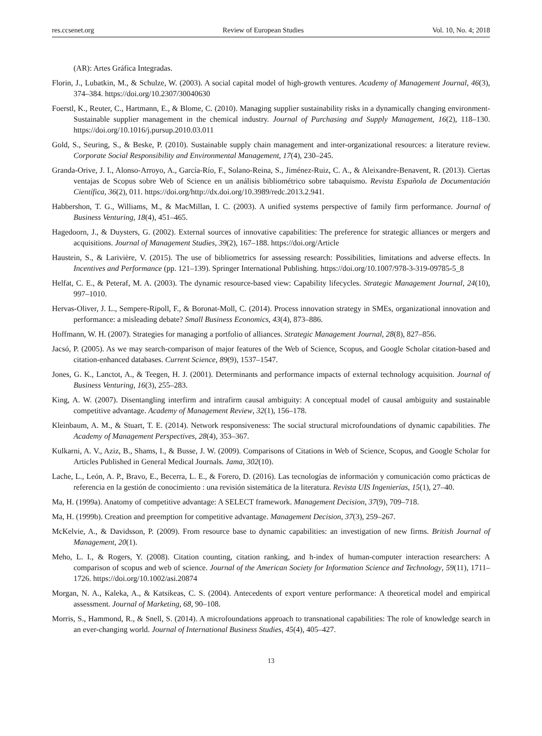res.ccsenet.org Review of European Studies Vol. 10, No. 4; 2018
(AR): Artes Gráfica Integradas.
Florin, J., Lubatkin, M., & Schulze, W. (2003). A social capital model of high-growth ventures. Academy of Management Journal, 46(3), 374–384. https://doi.org/10.2307/30040630
Foerstl, K., Reuter, C., Hartmann, E., & Blome, C. (2010). Managing supplier sustainability risks in a dynamically changing environment-Sustainable supplier management in the chemical industry. Journal of Purchasing and Supply Management, 16(2), 118–130. https://doi.org/10.1016/j.pursup.2010.03.011
Gold, S., Seuring, S., & Beske, P. (2010). Sustainable supply chain management and inter-organizational resources: a literature review. Corporate Social Responsibility and Environmental Management, 17(4), 230–245.
Granda-Orive, J. I., Alonso-Arroyo, A., García-Río, F., Solano-Reina, S., Jiménez-Ruiz, C. A., & Aleixandre-Benavent, R. (2013). Ciertas ventajas de Scopus sobre Web of Science en un análisis bibliométrico sobre tabaquismo. Revista Española de Documentación Científica, 36(2), 011. https://doi.org/http://dx.doi.org/10.3989/redc.2013.2.941.
Habbershon, T. G., Williams, M., & MacMillan, I. C. (2003). A unified systems perspective of family firm performance. Journal of Business Venturing, 18(4), 451–465.
Hagedoorn, J., & Duysters, G. (2002). External sources of innovative capabilities: The preference for strategic alliances or mergers and acquisitions. Journal of Management Studies, 39(2), 167–188. https://doi.org/Article
Haustein, S., & Larivière, V. (2015). The use of bibliometrics for assessing research: Possibilities, limitations and adverse effects. In Incentives and Performance (pp. 121–139). Springer International Publishing. https://doi.org/10.1007/978-3-319-09785-5_8
Helfat, C. E., & Peteraf, M. A. (2003). The dynamic resource-based view: Capability lifecycles. Strategic Management Journal, 24(10), 997–1010.
Hervas-Oliver, J. L., Sempere-Ripoll, F., & Boronat-Moll, C. (2014). Process innovation strategy in SMEs, organizational innovation and performance: a misleading debate? Small Business Economics, 43(4), 873–886.
Hoffmann, W. H. (2007). Strategies for managing a portfolio of alliances. Strategic Management Journal, 28(8), 827–856.
Jacsó, P. (2005). As we may search-comparison of major features of the Web of Science, Scopus, and Google Scholar citation-based and citation-enhanced databases. Current Science, 89(9), 1537–1547.
Jones, G. K., Lanctot, A., & Teegen, H. J. (2001). Determinants and performance impacts of external technology acquisition. Journal of Business Venturing, 16(3), 255–283.
King, A. W. (2007). Disentangling interfirm and intrafirm causal ambiguity: A conceptual model of causal ambiguity and sustainable competitive advantage. Academy of Management Review, 32(1), 156–178.
Kleinbaum, A. M., & Stuart, T. E. (2014). Network responsiveness: The social structural microfoundations of dynamic capabilities. The Academy of Management Perspectives, 28(4), 353–367.
Kulkarni, A. V., Aziz, B., Shams, I., & Busse, J. W. (2009). Comparisons of Citations in Web of Science, Scopus, and Google Scholar for Articles Published in General Medical Journals. Jama, 302(10).
Lache, L., León, A. P., Bravo, E., Becerra, L. E., & Forero, D. (2016). Las tecnologías de información y comunicación como prácticas de referencia en la gestión de conocimiento : una revisión sistemática de la literatura. Revista UIS Ingenierías, 15(1), 27–40.
Ma, H. (1999a). Anatomy of competitive advantage: A SELECT framework. Management Decision, 37(9), 709–718.
Ma, H. (1999b). Creation and preemption for competitive advantage. Management Decision, 37(3), 259–267.
McKelvie, A., & Davidsson, P. (2009). From resource base to dynamic capabilities: an investigation of new firms. British Journal of Management, 20(1).
Meho, L. I., & Rogers, Y. (2008). Citation counting, citation ranking, and h-index of human-computer interaction researchers: A comparison of scopus and web of science. Journal of the American Society for Information Science and Technology, 59(11), 1711–1726. https://doi.org/10.1002/asi.20874
Morgan, N. A., Kaleka, A., & Katsikeas, C. S. (2004). Antecedents of export venture performance: A theoretical model and empirical assessment. Journal of Marketing, 68, 90–108.
Morris, S., Hammond, R., & Snell, S. (2014). A microfoundations approach to transnational capabilities: The role of knowledge search in an ever-changing world. Journal of International Business Studies, 45(4), 405–427.
13